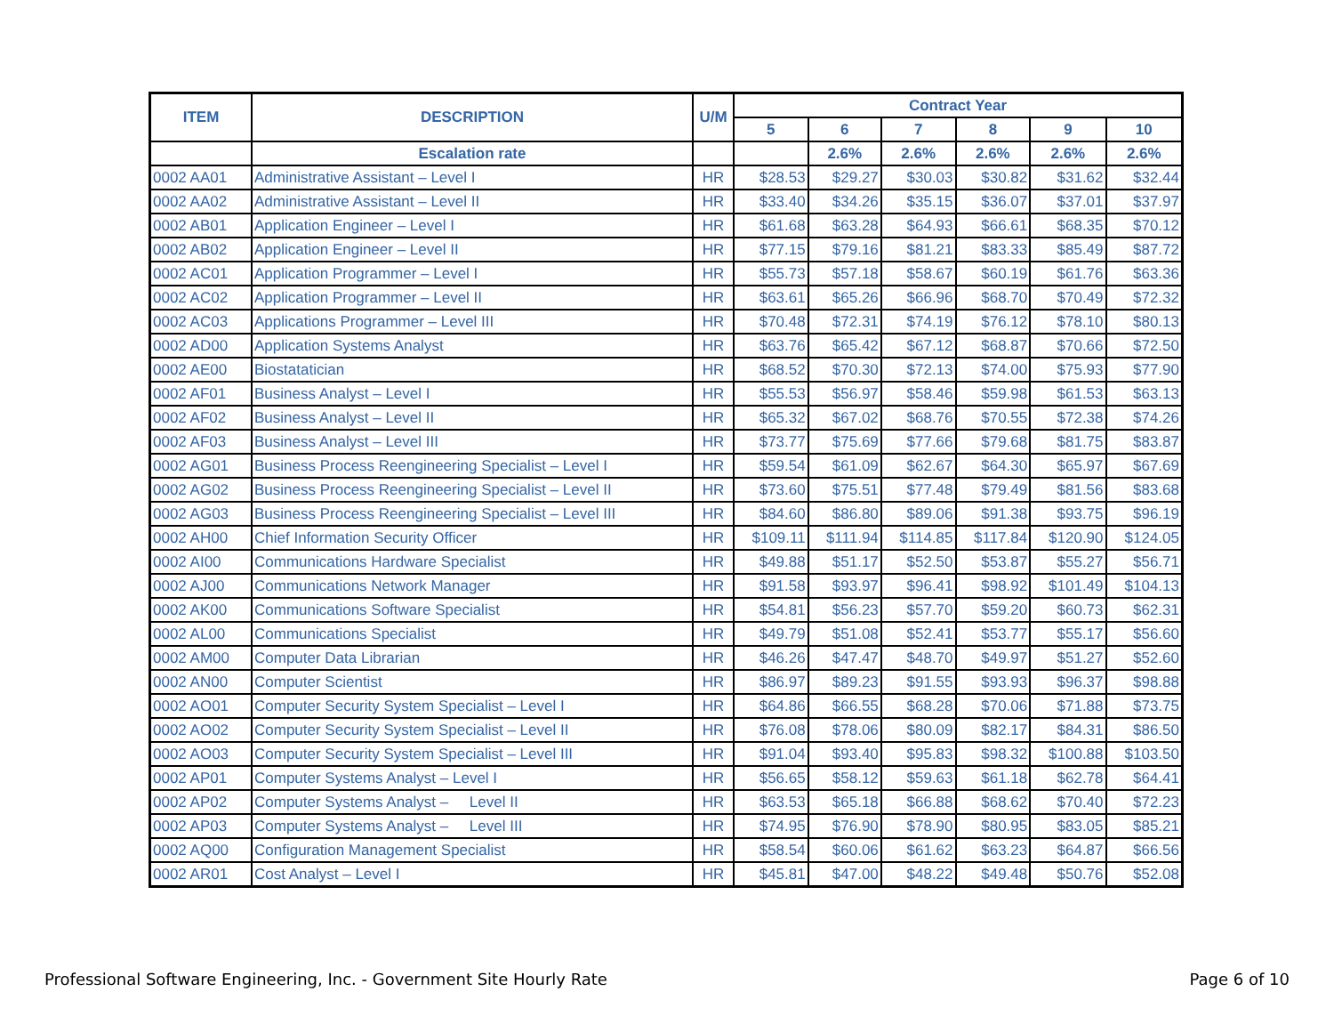| ITEM | DESCRIPTION | U/M | Contract Year | | | | | |
| --- | --- | --- | --- | --- | --- | --- | --- | --- |
| | | | 5 | 6 | 7 | 8 | 9 | 10 |
| | Escalation rate | | | 2.6% | 2.6% | 2.6% | 2.6% | 2.6% |
| 0002 AA01 | Administrative Assistant – Level I | HR | $28.53 | $29.27 | $30.03 | $30.82 | $31.62 | $32.44 |
| 0002 AA02 | Administrative Assistant – Level II | HR | $33.40 | $34.26 | $35.15 | $36.07 | $37.01 | $37.97 |
| 0002 AB01 | Application Engineer – Level I | HR | $61.68 | $63.28 | $64.93 | $66.61 | $68.35 | $70.12 |
| 0002 AB02 | Application Engineer – Level II | HR | $77.15 | $79.16 | $81.21 | $83.33 | $85.49 | $87.72 |
| 0002 AC01 | Application Programmer – Level I | HR | $55.73 | $57.18 | $58.67 | $60.19 | $61.76 | $63.36 |
| 0002 AC02 | Application Programmer – Level II | HR | $63.61 | $65.26 | $66.96 | $68.70 | $70.49 | $72.32 |
| 0002 AC03 | Applications Programmer – Level III | HR | $70.48 | $72.31 | $74.19 | $76.12 | $78.10 | $80.13 |
| 0002 AD00 | Application Systems Analyst | HR | $63.76 | $65.42 | $67.12 | $68.87 | $70.66 | $72.50 |
| 0002 AE00 | Biostatatician | HR | $68.52 | $70.30 | $72.13 | $74.00 | $75.93 | $77.90 |
| 0002 AF01 | Business Analyst – Level I | HR | $55.53 | $56.97 | $58.46 | $59.98 | $61.53 | $63.13 |
| 0002 AF02 | Business Analyst – Level II | HR | $65.32 | $67.02 | $68.76 | $70.55 | $72.38 | $74.26 |
| 0002 AF03 | Business Analyst – Level III | HR | $73.77 | $75.69 | $77.66 | $79.68 | $81.75 | $83.87 |
| 0002 AG01 | Business Process Reengineering Specialist – Level I | HR | $59.54 | $61.09 | $62.67 | $64.30 | $65.97 | $67.69 |
| 0002 AG02 | Business Process Reengineering Specialist – Level II | HR | $73.60 | $75.51 | $77.48 | $79.49 | $81.56 | $83.68 |
| 0002 AG03 | Business Process Reengineering Specialist – Level III | HR | $84.60 | $86.80 | $89.06 | $91.38 | $93.75 | $96.19 |
| 0002 AH00 | Chief Information Security Officer | HR | $109.11 | $111.94 | $114.85 | $117.84 | $120.90 | $124.05 |
| 0002 AI00 | Communications Hardware Specialist | HR | $49.88 | $51.17 | $52.50 | $53.87 | $55.27 | $56.71 |
| 0002 AJ00 | Communications Network Manager | HR | $91.58 | $93.97 | $96.41 | $98.92 | $101.49 | $104.13 |
| 0002 AK00 | Communications Software Specialist | HR | $54.81 | $56.23 | $57.70 | $59.20 | $60.73 | $62.31 |
| 0002 AL00 | Communications Specialist | HR | $49.79 | $51.08 | $52.41 | $53.77 | $55.17 | $56.60 |
| 0002 AM00 | Computer Data Librarian | HR | $46.26 | $47.47 | $48.70 | $49.97 | $51.27 | $52.60 |
| 0002 AN00 | Computer Scientist | HR | $86.97 | $89.23 | $91.55 | $93.93 | $96.37 | $98.88 |
| 0002 AO01 | Computer Security System Specialist – Level I | HR | $64.86 | $66.55 | $68.28 | $70.06 | $71.88 | $73.75 |
| 0002 AO02 | Computer Security System Specialist – Level II | HR | $76.08 | $78.06 | $80.09 | $82.17 | $84.31 | $86.50 |
| 0002 AO03 | Computer Security System Specialist – Level III | HR | $91.04 | $93.40 | $95.83 | $98.32 | $100.88 | $103.50 |
| 0002 AP01 | Computer Systems Analyst – Level I | HR | $56.65 | $58.12 | $59.63 | $61.18 | $62.78 | $64.41 |
| 0002 AP02 | Computer Systems Analyst – Level II | HR | $63.53 | $65.18 | $66.88 | $68.62 | $70.40 | $72.23 |
| 0002 AP03 | Computer Systems Analyst – Level III | HR | $74.95 | $76.90 | $78.90 | $80.95 | $83.05 | $85.21 |
| 0002 AQ00 | Configuration Management Specialist | HR | $58.54 | $60.06 | $61.62 | $63.23 | $64.87 | $66.56 |
| 0002 AR01 | Cost Analyst – Level I | HR | $45.81 | $47.00 | $48.22 | $49.48 | $50.76 | $52.08 |
Professional Software Engineering, Inc. - Government Site Hourly Rate
Page 6 of 10